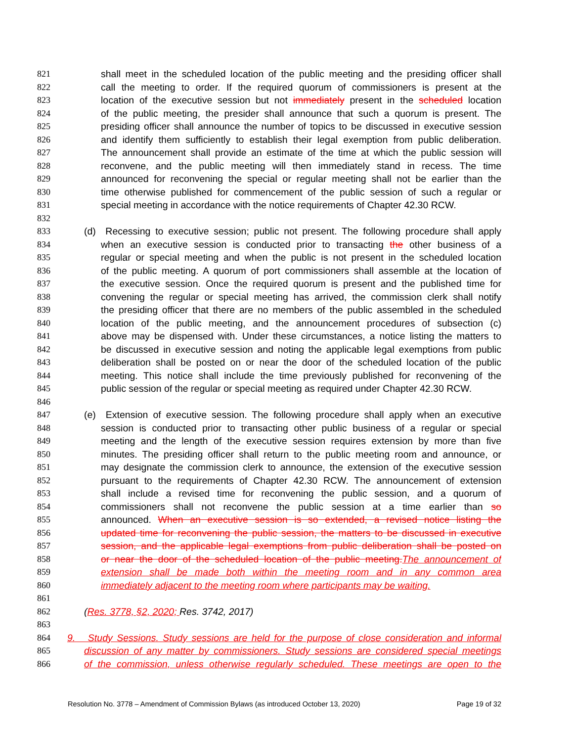821 shall meet in the scheduled location of the public meeting and the presiding officer shall
822 call the meeting to order. If the required quorum of commissioners is present at the
823 location of the executive session but not immediately present in the scheduled location
824 of the public meeting, the presider shall announce that such a quorum is present. The
825 presiding officer shall announce the number of topics to be discussed in executive session
826 and identify them sufficiently to establish their legal exemption from public deliberation.
827 The announcement shall provide an estimate of the time at which the public session will
828 reconvene, and the public meeting will then immediately stand in recess. The time
829 announced for reconvening the special or regular meeting shall not be earlier than the
830 time otherwise published for commencement of the public session of such a regular or
831 special meeting in accordance with the notice requirements of Chapter 42.30 RCW.
832
833 (d) Recessing to executive session; public not present. The following procedure shall apply
834 when an executive session is conducted prior to transacting the other business of a
835 regular or special meeting and when the public is not present in the scheduled location
836 of the public meeting. A quorum of port commissioners shall assemble at the location of
837 the executive session. Once the required quorum is present and the published time for
838 convening the regular or special meeting has arrived, the commission clerk shall notify
839 the presiding officer that there are no members of the public assembled in the scheduled
840 location of the public meeting, and the announcement procedures of subsection (c)
841 above may be dispensed with. Under these circumstances, a notice listing the matters to
842 be discussed in executive session and noting the applicable legal exemptions from public
843 deliberation shall be posted on or near the door of the scheduled location of the public
844 meeting. This notice shall include the time previously published for reconvening of the
845 public session of the regular or special meeting as required under Chapter 42.30 RCW.
846
847 (e) Extension of executive session. The following procedure shall apply when an executive
848 session is conducted prior to transacting other public business of a regular or special
849 meeting and the length of the executive session requires extension by more than five
850 minutes. The presiding officer shall return to the public meeting room and announce, or
851 may designate the commission clerk to announce, the extension of the executive session
852 pursuant to the requirements of Chapter 42.30 RCW. The announcement of extension
853 shall include a revised time for reconvening the public session, and a quorum of
854 commissioners shall not reconvene the public session at a time earlier than so
855 announced. When an executive session is so extended, a revised notice listing the
856 updated time for reconvening the public session, the matters to be discussed in executive
857 session, and the applicable legal exemptions from public deliberation shall be posted on
858 or near the door of the scheduled location of the public meeting. The announcement of
859 extension shall be made both within the meeting room and in any common area
860 immediately adjacent to the meeting room where participants may be waiting.
861
862 (Res. 3778, §2, 2020; Res. 3742, 2017)
863
864 9. Study Sessions. Study sessions are held for the purpose of close consideration and informal
865 discussion of any matter by commissioners. Study sessions are considered special meetings
866 of the commission, unless otherwise regularly scheduled. These meetings are open to the
Resolution No. 3778 – Amendment of Commission Bylaws (as introduced October 13, 2020) Page 19 of 32